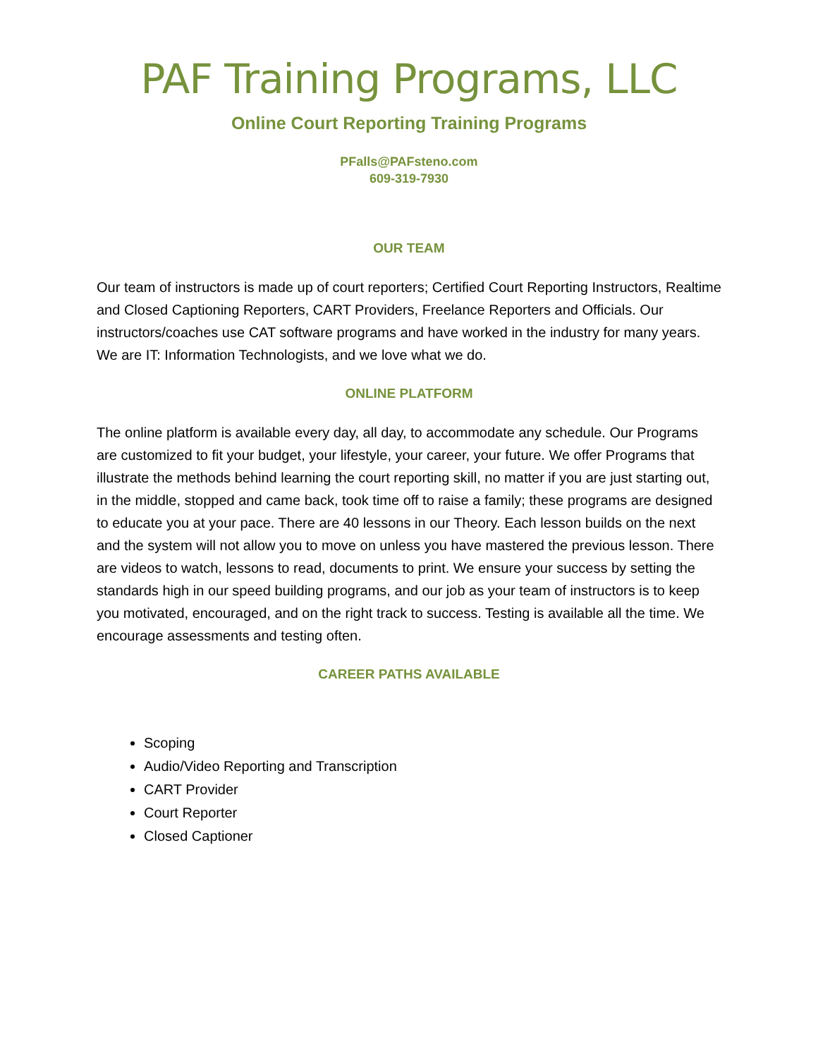PAF Training Programs, LLC
Online Court Reporting Training Programs
PFalls@PAFsteno.com
609-319-7930
OUR TEAM
Our team of instructors is made up of court reporters; Certified Court Reporting Instructors, Realtime and Closed Captioning Reporters, CART Providers, Freelance Reporters and Officials. Our instructors/coaches use CAT software programs and have worked in the industry for many years. We are IT: Information Technologists, and we love what we do.
ONLINE PLATFORM
The online platform is available every day, all day, to accommodate any schedule. Our Programs are customized to fit your budget, your lifestyle, your career, your future. We offer Programs that illustrate the methods behind learning the court reporting skill, no matter if you are just starting out, in the middle, stopped and came back, took time off to raise a family; these programs are designed to educate you at your pace. There are 40 lessons in our Theory. Each lesson builds on the next and the system will not allow you to move on unless you have mastered the previous lesson. There are videos to watch, lessons to read, documents to print. We ensure your success by setting the standards high in our speed building programs, and our job as your team of instructors is to keep you motivated, encouraged, and on the right track to success. Testing is available all the time. We encourage assessments and testing often.
CAREER PATHS AVAILABLE
Scoping
Audio/Video Reporting and Transcription
CART Provider
Court Reporter
Closed Captioner